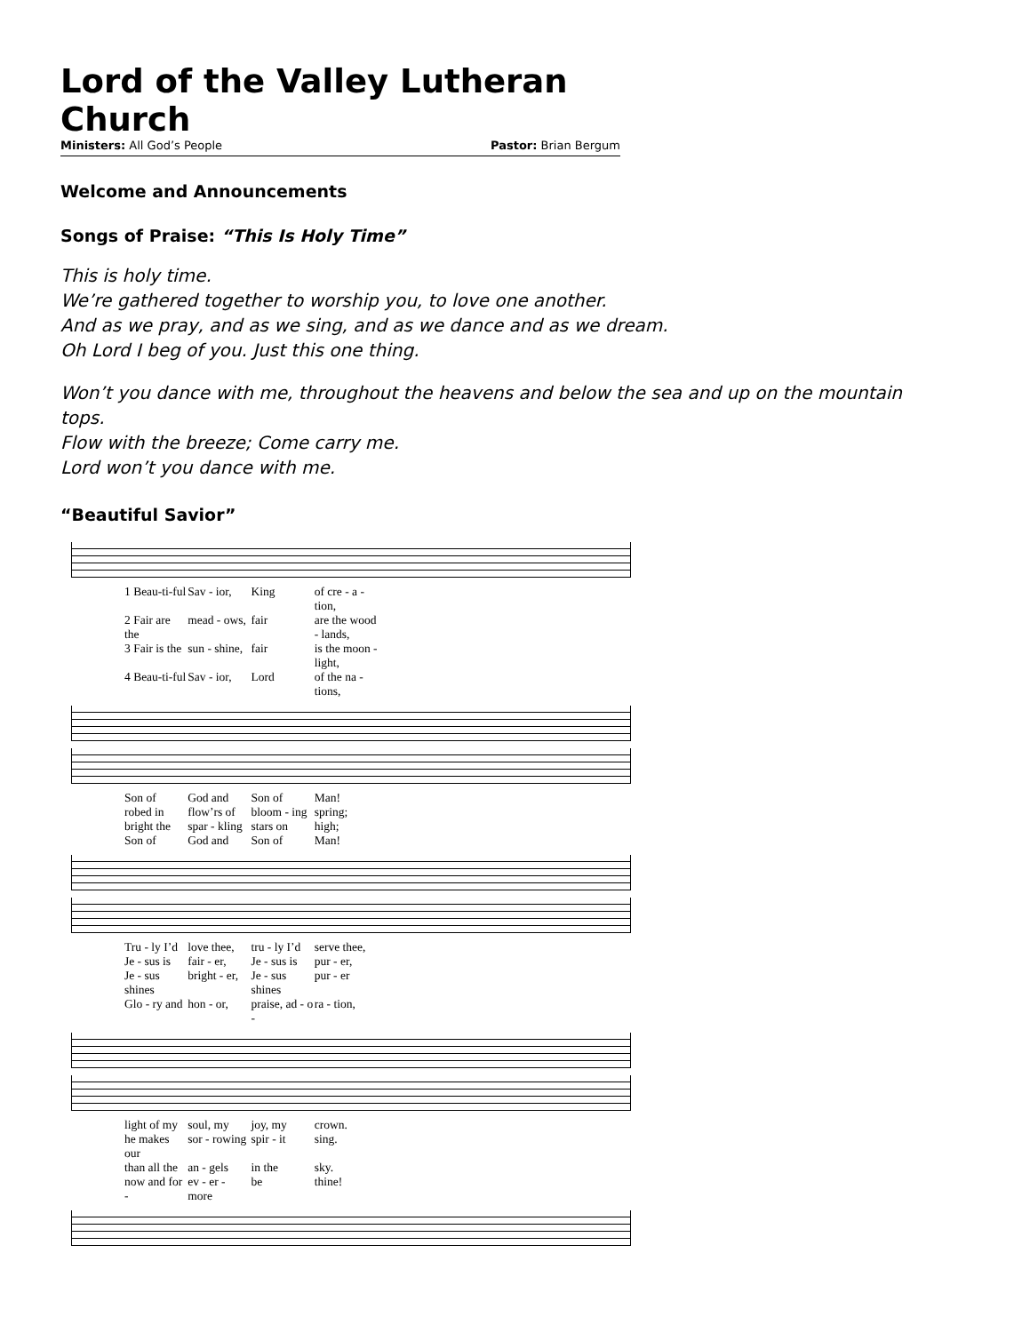Lord of the Valley Lutheran Church
Ministers: All God’s People Pastor: Brian Bergum
Welcome and Announcements
Songs of Praise: “This Is Holy Time”
This is holy time.
We’re gathered together to worship you, to love one another.
And as we pray, and as we sing, and as we dance and as we dream.
Oh Lord I beg of you. Just this one thing.
Won’t you dance with me, throughout the heavens and below the sea and up on the mountain tops.
Flow with the breeze; Come carry me.
Lord won’t you dance with me.
“Beautiful Savior”
1 Beau-ti-ful Sav - ior, King of cre - a - tion,
2 Fair are the mead - ows, fair are the wood - lands,
3 Fair is the sun - shine, fair is the moon - light,
4 Beau-ti-ful Sav - ior, Lord of the na - tions,
Son of God and Son of Man!
robed in flow’rs of bloom - ing spring;
bright the spar - kling stars on high;
Son of God and Son of Man!
Tru - ly I’d love thee, tru - ly I’d serve thee,
Je - sus is fair - er, Je - sus is pur - er,
Je - sus shines bright - er, Je - sus shines pur - er
Glo - ry and hon - or, praise, ad - o - ra - tion,
light of my soul, my joy, my crown.
he makes our sor - rowing spir - it sing.
than all the an - gels in the sky.
now and for - ev - er - more be thine!